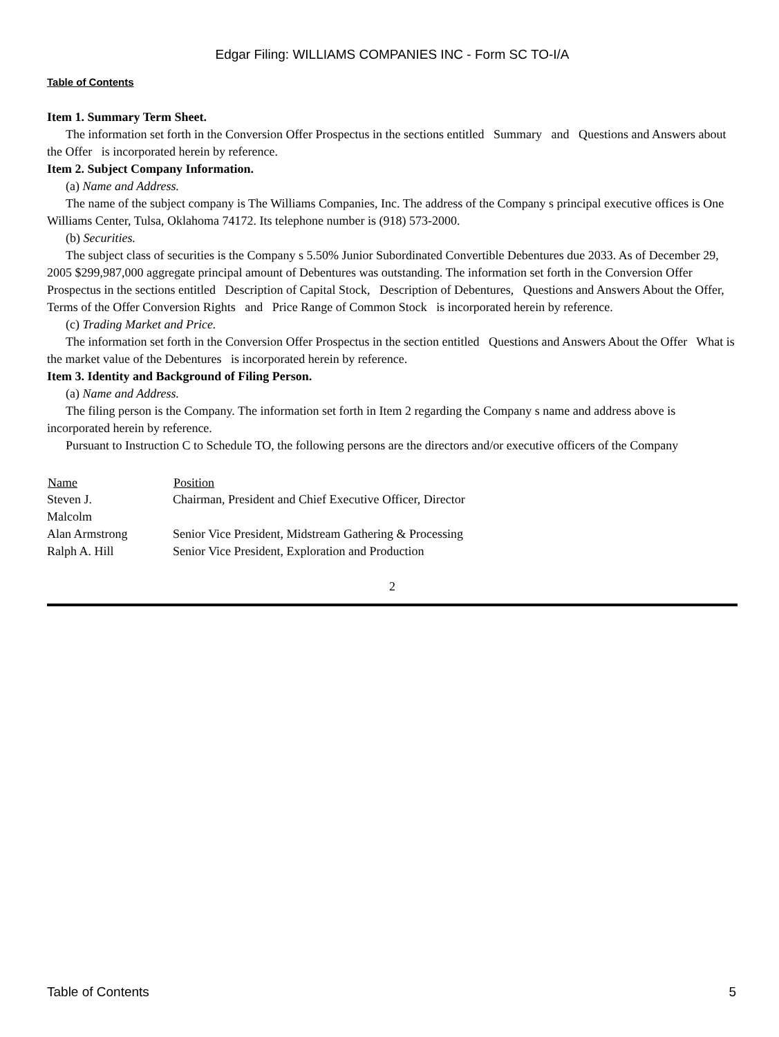Edgar Filing: WILLIAMS COMPANIES INC - Form SC TO-I/A
Table of Contents
Item 1. Summary Term Sheet.
The information set forth in the Conversion Offer Prospectus in the sections entitled Summary and Questions and Answers about the Offer is incorporated herein by reference.
Item 2. Subject Company Information.
(a) Name and Address.
The name of the subject company is The Williams Companies, Inc. The address of the Company s principal executive offices is One Williams Center, Tulsa, Oklahoma 74172. Its telephone number is (918) 573-2000.
(b) Securities.
The subject class of securities is the Company s 5.50% Junior Subordinated Convertible Debentures due 2033. As of December 29, 2005 $299,987,000 aggregate principal amount of Debentures was outstanding. The information set forth in the Conversion Offer Prospectus in the sections entitled Description of Capital Stock, Description of Debentures, Questions and Answers About the Offer, Terms of the Offer Conversion Rights and Price Range of Common Stock is incorporated herein by reference.
(c) Trading Market and Price.
The information set forth in the Conversion Offer Prospectus in the section entitled Questions and Answers About the Offer What is the market value of the Debentures is incorporated herein by reference.
Item 3. Identity and Background of Filing Person.
(a) Name and Address.
The filing person is the Company. The information set forth in Item 2 regarding the Company s name and address above is incorporated herein by reference.
Pursuant to Instruction C to Schedule TO, the following persons are the directors and/or executive officers of the Company
| Name | Position |
| --- | --- |
| Steven J. Malcolm | Chairman, President and Chief Executive Officer, Director |
| Alan Armstrong | Senior Vice President, Midstream Gathering & Processing |
| Ralph A. Hill | Senior Vice President, Exploration and Production |
2
Table of Contents 5